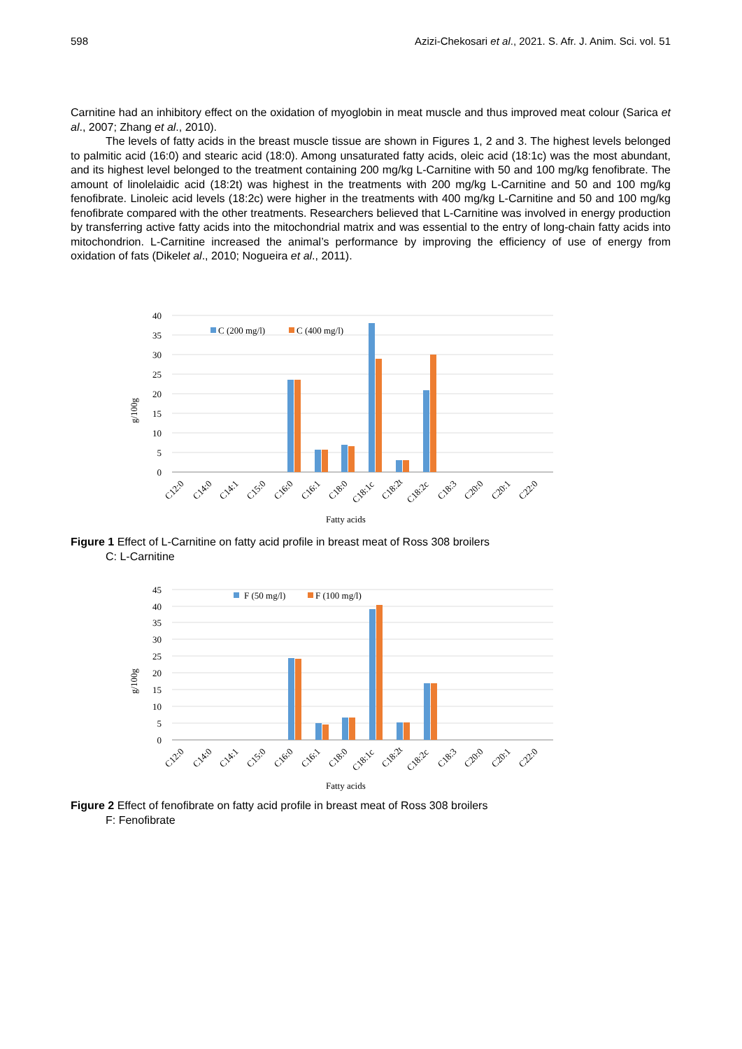598 Azizi-Chekosari et al., 2021. S. Afr. J. Anim. Sci. vol. 51
Carnitine had an inhibitory effect on the oxidation of myoglobin in meat muscle and thus improved meat colour (Sarica et al., 2007; Zhang et al., 2010).
The levels of fatty acids in the breast muscle tissue are shown in Figures 1, 2 and 3. The highest levels belonged to palmitic acid (16:0) and stearic acid (18:0). Among unsaturated fatty acids, oleic acid (18:1c) was the most abundant, and its highest level belonged to the treatment containing 200 mg/kg L-Carnitine with 50 and 100 mg/kg fenofibrate. The amount of linolelaidic acid (18:2t) was highest in the treatments with 200 mg/kg L-Carnitine and 50 and 100 mg/kg fenofibrate. Linoleic acid levels (18:2c) were higher in the treatments with 400 mg/kg L-Carnitine and 50 and 100 mg/kg fenofibrate compared with the other treatments. Researchers believed that L-Carnitine was involved in energy production by transferring active fatty acids into the mitochondrial matrix and was essential to the entry of long-chain fatty acids into mitochondrion. L-Carnitine increased the animal’s performance by improving the efficiency of use of energy from oxidation of fats (Dikelet al., 2010; Nogueira et al., 2011).
40
35
30
25
20
15
10
5
0
g/100g
C (200 mg/l)
C (400 mg/l)
C12:0
C14:0
C14:1
C15:0
C16:0
C16:1
C18:0
C18:1c
C18:2t
C18:2c
C18:3
C20:0
C20:1
C22:0
Fatty acids
Figure 1 Effect of L-Carnitine on fatty acid profile in breast meat of Ross 308 broilers
C: L-Carnitine
45
40
35
30
25
20
15
10
5
0
g/100g
F (50 mg/l)
F (100 mg/l)
C12:0
C14:0
C14:1
C15:0
C16:0
C16:1
C18:0
C18:1c
C18:2t
C18:2c
C18:3
C20:0
C20:1
C22:0
Fatty acids
Figure 2 Effect of fenofibrate on fatty acid profile in breast meat of Ross 308 broilers
F: Fenofibrate